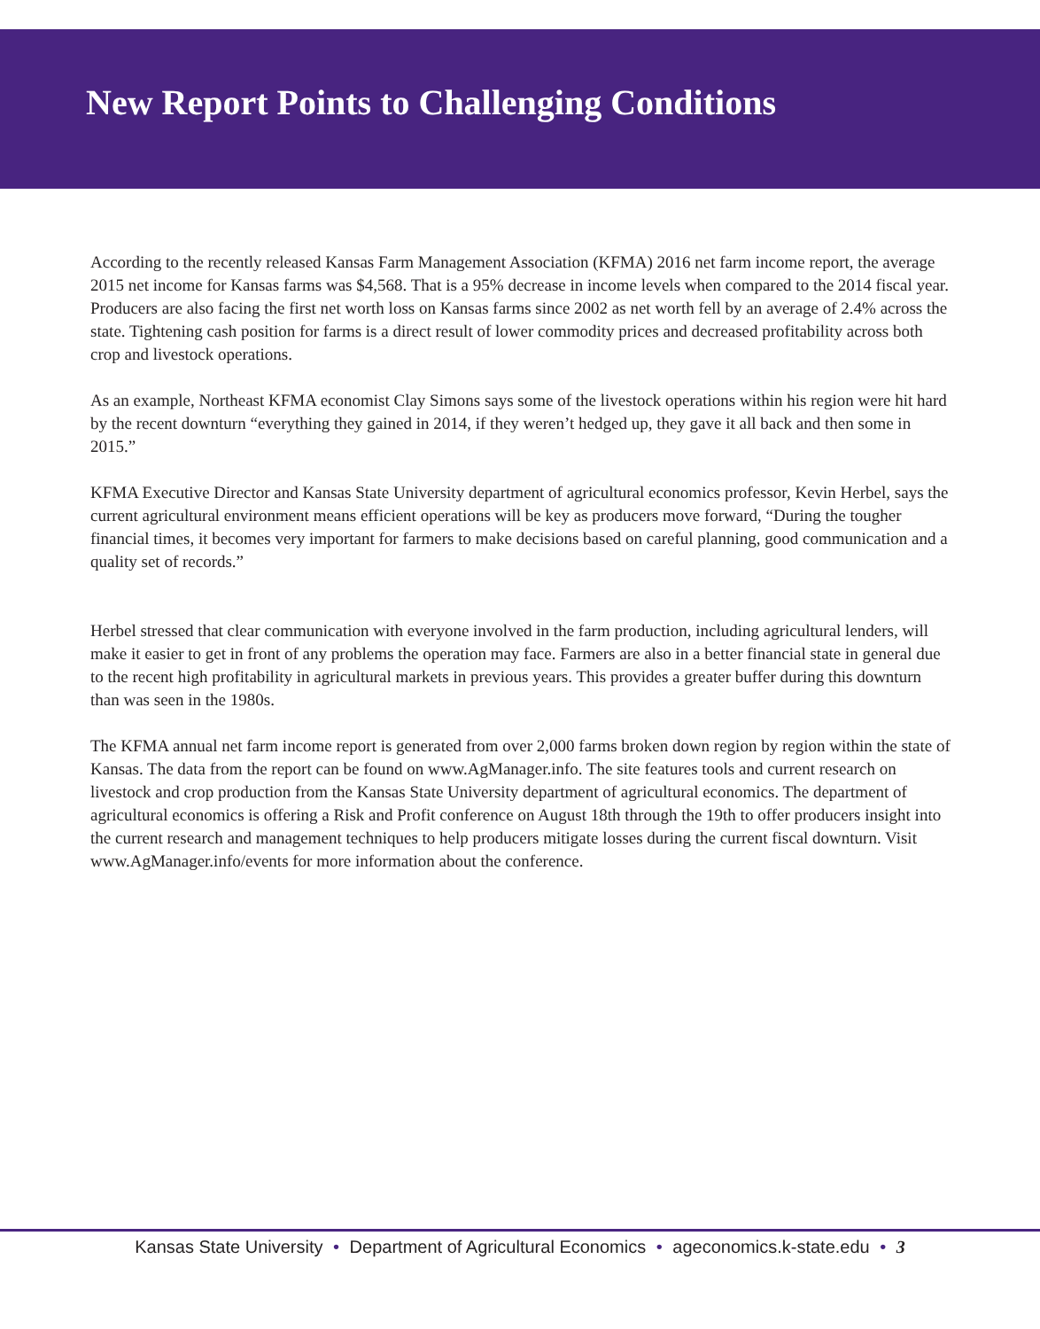New Report Points to Challenging Conditions
According to the recently released Kansas Farm Management Association (KFMA) 2016 net farm income report, the average 2015 net income for Kansas farms was $4,568. That is a 95% decrease in income levels when compared to the 2014 fiscal year. Producers are also facing the first net worth loss on Kansas farms since 2002 as net worth fell by an average of 2.4% across the state. Tightening cash position for farms is a direct result of lower commodity prices and decreased profitability across both crop and livestock operations.
As an example, Northeast KFMA economist Clay Simons says some of the livestock operations within his region were hit hard by the recent downturn “everything they gained in 2014, if they weren’t hedged up, they gave it all back and then some in 2015.”
KFMA Executive Director and Kansas State University department of agricultural economics professor, Kevin Herbel, says the current agricultural environment means efficient operations will be key as producers move forward, “During the tougher financial times, it becomes very important for farmers to make decisions based on careful planning, good communication and a quality set of records.”
Herbel stressed that clear communication with everyone involved in the farm production, including agricultural lenders, will make it easier to get in front of any problems the operation may face. Farmers are also in a better financial state in general due to the recent high profitability in agricultural markets in previous years. This provides a greater buffer during this downturn than was seen in the 1980s.
The KFMA annual net farm income report is generated from over 2,000 farms broken down region by region within the state of Kansas. The data from the report can be found on www.AgManager.info. The site features tools and current research on livestock and crop production from the Kansas State University department of agricultural economics. The department of agricultural economics is offering a Risk and Profit conference on August 18th through the 19th to offer producers insight into the current research and management techniques to help producers mitigate losses during the current fiscal downturn. Visit www.AgManager.info/events for more information about the conference.
Kansas State University • Department of Agricultural Economics • ageconomics.k-state.edu • 3